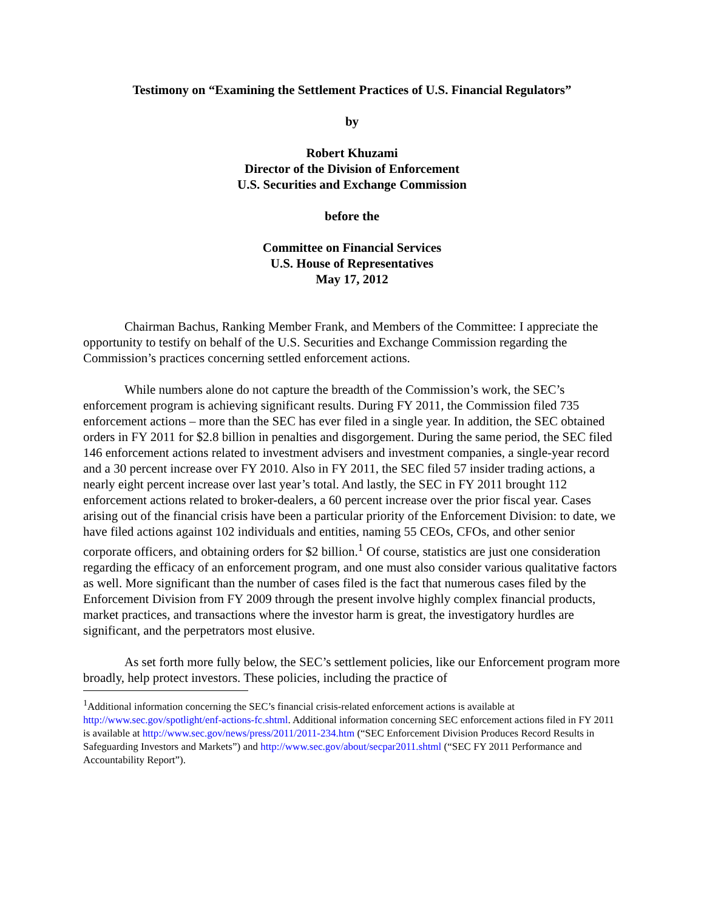Testimony on “Examining the Settlement Practices of U.S. Financial Regulators”
by
Robert Khuzami
Director of the Division of Enforcement
U.S. Securities and Exchange Commission
before the
Committee on Financial Services
U.S. House of Representatives
May 17, 2012
Chairman Bachus, Ranking Member Frank, and Members of the Committee: I appreciate the opportunity to testify on behalf of the U.S. Securities and Exchange Commission regarding the Commission’s practices concerning settled enforcement actions.
While numbers alone do not capture the breadth of the Commission’s work, the SEC’s enforcement program is achieving significant results. During FY 2011, the Commission filed 735 enforcement actions – more than the SEC has ever filed in a single year. In addition, the SEC obtained orders in FY 2011 for $2.8 billion in penalties and disgorgement. During the same period, the SEC filed 146 enforcement actions related to investment advisers and investment companies, a single-year record and a 30 percent increase over FY 2010. Also in FY 2011, the SEC filed 57 insider trading actions, a nearly eight percent increase over last year’s total. And lastly, the SEC in FY 2011 brought 112 enforcement actions related to broker-dealers, a 60 percent increase over the prior fiscal year. Cases arising out of the financial crisis have been a particular priority of the Enforcement Division: to date, we have filed actions against 102 individuals and entities, naming 55 CEOs, CFOs, and other senior corporate officers, and obtaining orders for $2 billion.<sup>1</sup> Of course, statistics are just one consideration regarding the efficacy of an enforcement program, and one must also consider various qualitative factors as well. More significant than the number of cases filed is the fact that numerous cases filed by the Enforcement Division from FY 2009 through the present involve highly complex financial products, market practices, and transactions where the investor harm is great, the investigatory hurdles are significant, and the perpetrators most elusive.
As set forth more fully below, the SEC’s settlement policies, like our Enforcement program more broadly, help protect investors. These policies, including the practice of
<sup>1</sup> Additional information concerning the SEC’s financial crisis-related enforcement actions is available at http://www.sec.gov/spotlight/enf-actions-fc.shtml. Additional information concerning SEC enforcement actions filed in FY 2011 is available at http://www.sec.gov/news/press/2011/2011-234.htm (“SEC Enforcement Division Produces Record Results in Safeguarding Investors and Markets”) and http://www.sec.gov/about/secpar2011.shtml (“SEC FY 2011 Performance and Accountability Report”).